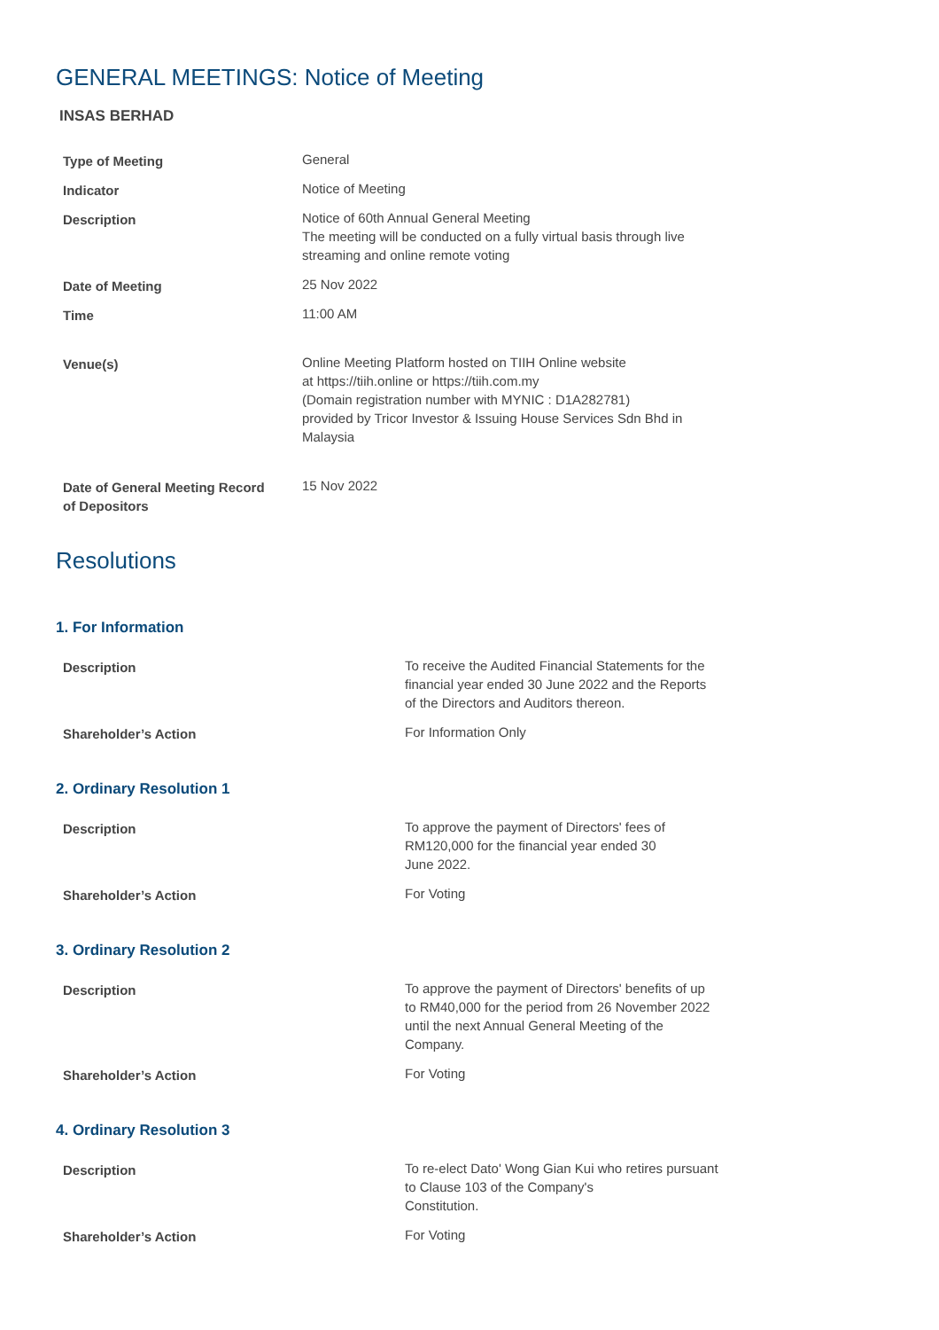GENERAL MEETINGS: Notice of Meeting
INSAS BERHAD
| Type of Meeting | General |
| Indicator | Notice of Meeting |
| Description | Notice of 60th Annual General Meeting The meeting will be conducted on a fully virtual basis through live streaming and online remote voting |
| Date of Meeting | 25 Nov 2022 |
| Time | 11:00 AM |
| Venue(s) | Online Meeting Platform hosted on TIIH Online website at https://tiih.online or https://tiih.com.my (Domain registration number with MYNIC : D1A282781) provided by Tricor Investor & Issuing House Services Sdn Bhd in Malaysia |
| Date of General Meeting Record of Depositors | 15 Nov 2022 |
Resolutions
1. For Information
| Description | To receive the Audited Financial Statements for the financial year ended 30 June 2022 and the Reports of the Directors and Auditors thereon. |
| Shareholder’s Action | For Information Only |
2. Ordinary Resolution 1
| Description | To approve the payment of Directors' fees of RM120,000 for the financial year ended 30 June 2022. |
| Shareholder’s Action | For Voting |
3. Ordinary Resolution 2
| Description | To approve the payment of Directors' benefits of up to RM40,000 for the period from 26 November 2022 until the next Annual General Meeting of the Company. |
| Shareholder’s Action | For Voting |
4. Ordinary Resolution 3
| Description | To re-elect Dato' Wong Gian Kui who retires pursuant to Clause 103 of the Company's Constitution. |
| Shareholder’s Action | For Voting |